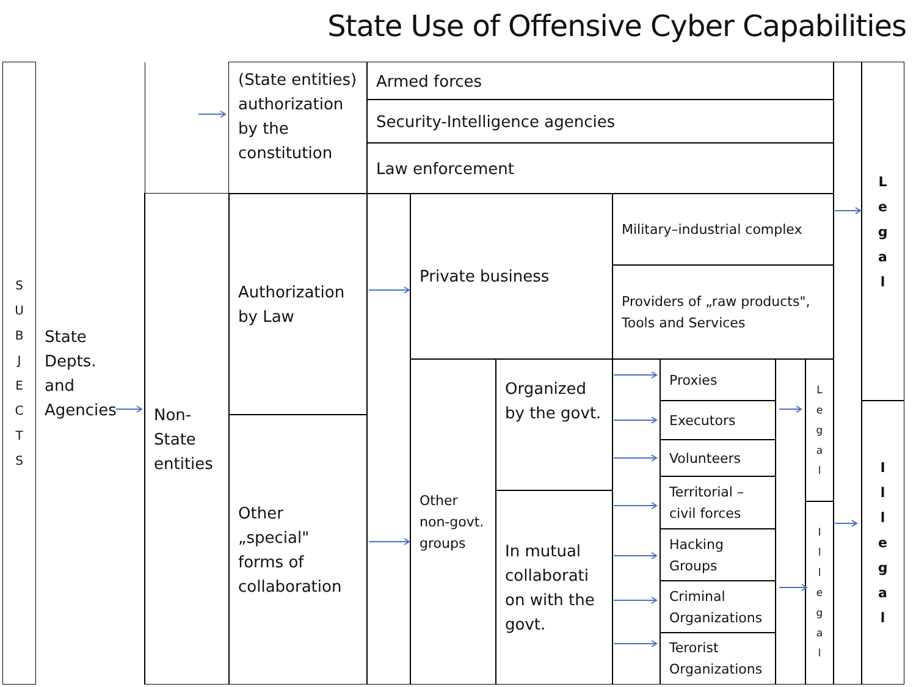State Use of Offensive Cyber Capabilities
S
U
B
J
E
C
T
S
State
Depts.
and
Agencies
(State entities) authorization by the constitution
Armed forces
Security-Intelligence agencies
Law enforcement
L
e
g
a
l
I
l
l
e
g
a
l
Non-
State
entities
Authorization by Law
Other „special" forms of collaboration
Private business
Military–industrial complex
Providers of „raw products", Tools and Services
Other non-govt. groups
Organized by the govt.
In mutual collaborati on with the govt.
Proxies
Executors
Volunteers
Territorial – civil forces
Hacking Groups
Criminal Organizations
Terorist Organizations
L
e
g
a
l
I
l
l
e
g
a
l